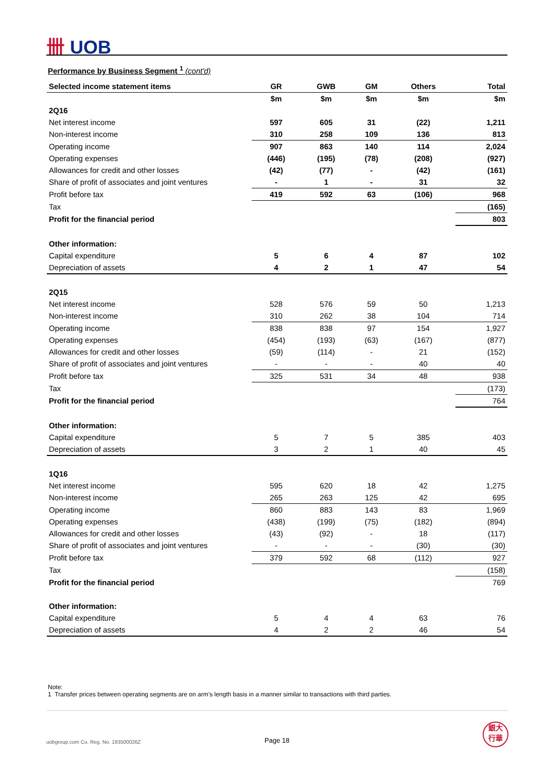卌 UOB
Performance by Business Segment <sup>1</sup> (cont'd)
| Selected income statement items | GR | GWB | GM | Others | Total |
| --- | --- | --- | --- | --- | --- |
| | $m | $m | $m | $m | $m |
| 2Q16 | | | | | |
| Net interest income | 597 | 605 | 31 | (22) | 1,211 |
| Non-interest income | 310 | 258 | 109 | 136 | 813 |
| Operating income | 907 | 863 | 140 | 114 | 2,024 |
| Operating expenses | (446) | (195) | (78) | (208) | (927) |
| Allowances for credit and other losses | (42) | (77) | - | (42) | (161) |
| Share of profit of associates and joint ventures | - | 1 | - | 31 | 32 |
| Profit before tax | 419 | 592 | 63 | (106) | 968 |
| Tax | | | | | (165) |
| Profit for the financial period | | | | | 803 |
| Other information: | | | | | |
| Capital expenditure | 5 | 6 | 4 | 87 | 102 |
| Depreciation of assets | 4 | 2 | 1 | 47 | 54 |
| 2Q15 | | | | | |
| Net interest income | 528 | 576 | 59 | 50 | 1,213 |
| Non-interest income | 310 | 262 | 38 | 104 | 714 |
| Operating income | 838 | 838 | 97 | 154 | 1,927 |
| Operating expenses | (454) | (193) | (63) | (167) | (877) |
| Allowances for credit and other losses | (59) | (114) | - | 21 | (152) |
| Share of profit of associates and joint ventures | - | - | - | 40 | 40 |
| Profit before tax | 325 | 531 | 34 | 48 | 938 |
| Tax | | | | | (173) |
| Profit for the financial period | | | | | 764 |
| Other information: | | | | | |
| Capital expenditure | 5 | 7 | 5 | 385 | 403 |
| Depreciation of assets | 3 | 2 | 1 | 40 | 45 |
| 1Q16 | | | | | |
| Net interest income | 595 | 620 | 18 | 42 | 1,275 |
| Non-interest income | 265 | 263 | 125 | 42 | 695 |
| Operating income | 860 | 883 | 143 | 83 | 1,969 |
| Operating expenses | (438) | (199) | (75) | (182) | (894) |
| Allowances for credit and other losses | (43) | (92) | - | 18 | (117) |
| Share of profit of associates and joint ventures | - | - | - | (30) | (30) |
| Profit before tax | 379 | 592 | 68 | (112) | 927 |
| Tax | | | | | (158) |
| Profit for the financial period | | | | | 769 |
| Other information: | | | | | |
| Capital expenditure | 5 | 4 | 4 | 63 | 76 |
| Depreciation of assets | 4 | 2 | 2 | 46 | 54 |
Note:
1 Transfer prices between operating segments are on arm’s length basis in a manner similar to transactions with third parties.
uobgroup.com Co. Reg. No. 193500026Z
Page 18
銀大
行華